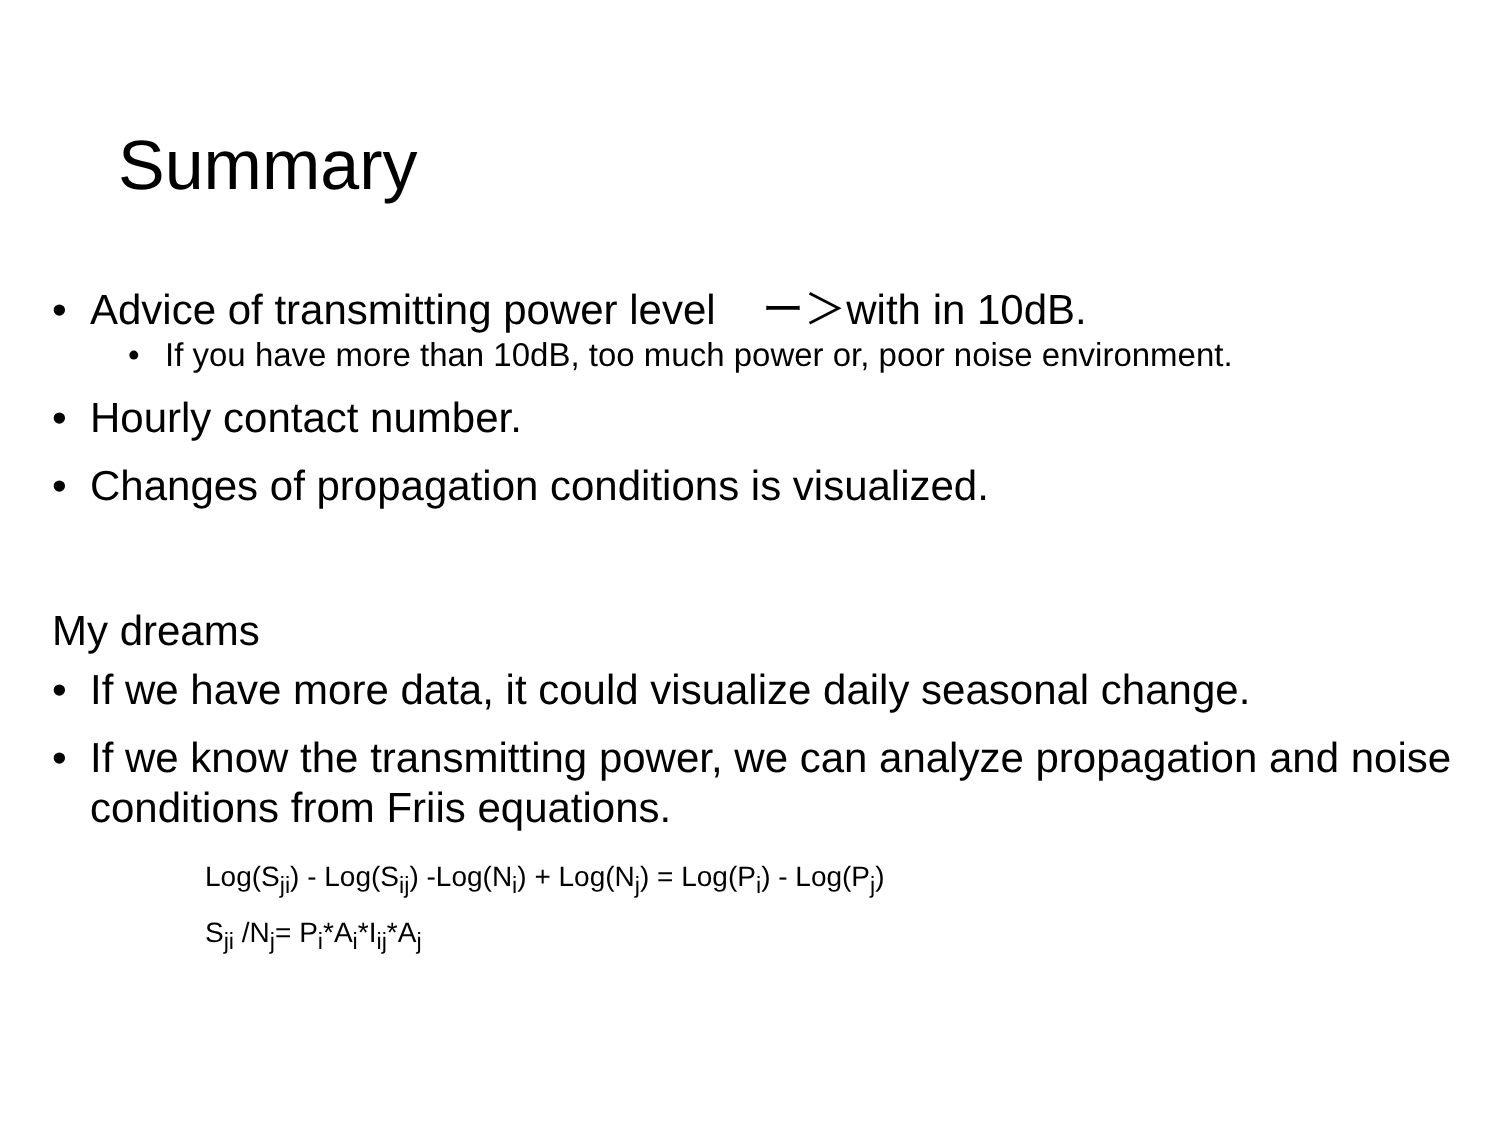Summary
• Advice of transmitting power level ー＞with in 10dB.
• If you have more than 10dB, too much power or, poor noise environment.
• Hourly contact number.
• Changes of propagation conditions is visualized.
My dreams
• If we have more data, it could visualize daily seasonal change.
• If we know the transmitting power, we can analyze propagation and noise conditions from Friis equations.
Log(S<sub>ji</sub>) - Log(S<sub>ij</sub>) -Log(N<sub>i</sub>) + Log(N<sub>j</sub>) = Log(P<sub>i</sub>) - Log(P<sub>j</sub>)
S<sub>ji</sub> /N<sub>j</sub>= P<sub>i</sub>*A<sub>i</sub>*I<sub>ij</sub>*A<sub>j</sub>